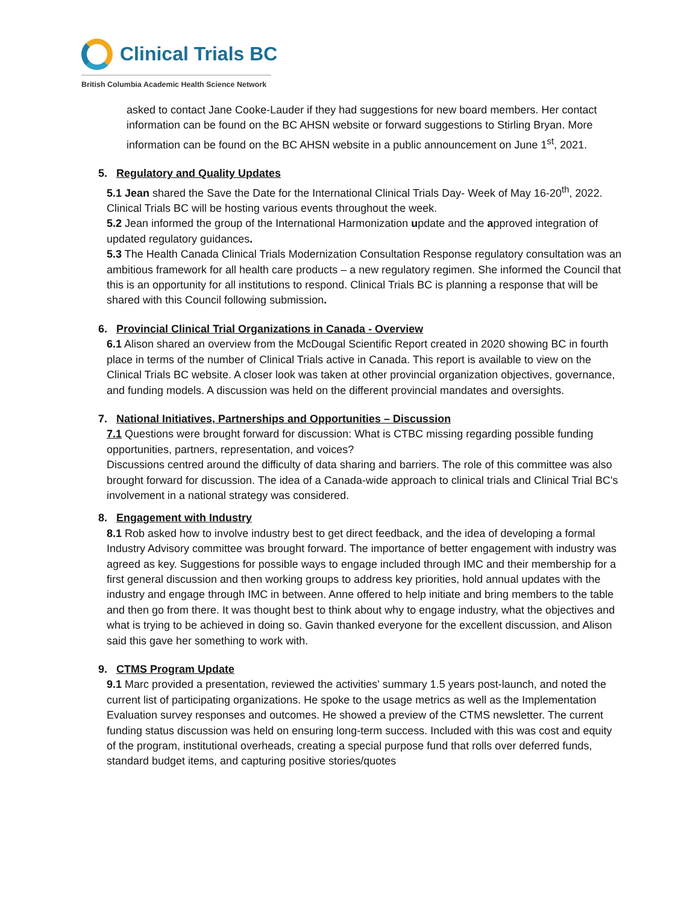Clinical Trials BC
British Columbia Academic Health Science Network
asked to contact Jane Cooke-Lauder if they had suggestions for new board members. Her contact information can be found on the BC AHSN website or forward suggestions to Stirling Bryan. More information can be found on the BC AHSN website in a public announcement on June 1<sup>st</sup>, 2021.
5. Regulatory and Quality Updates
5.1 Jean shared the Save the Date for the International Clinical Trials Day- Week of May 16-20<sup>th</sup>, 2022. Clinical Trials BC will be hosting various events throughout the week.
5.2 Jean informed the group of the International Harmonization update and the approved integration of updated regulatory guidances.
5.3 The Health Canada Clinical Trials Modernization Consultation Response regulatory consultation was an ambitious framework for all health care products – a new regulatory regimen. She informed the Council that this is an opportunity for all institutions to respond. Clinical Trials BC is planning a response that will be shared with this Council following submission.
6. Provincial Clinical Trial Organizations in Canada - Overview
6.1 Alison shared an overview from the McDougal Scientific Report created in 2020 showing BC in fourth place in terms of the number of Clinical Trials active in Canada. This report is available to view on the Clinical Trials BC website. A closer look was taken at other provincial organization objectives, governance, and funding models. A discussion was held on the different provincial mandates and oversights.
7. National Initiatives, Partnerships and Opportunities – Discussion
7.1 Questions were brought forward for discussion: What is CTBC missing regarding possible funding opportunities, partners, representation, and voices?
Discussions centred around the difficulty of data sharing and barriers. The role of this committee was also brought forward for discussion. The idea of a Canada-wide approach to clinical trials and Clinical Trial BC's involvement in a national strategy was considered.
8. Engagement with Industry
8.1 Rob asked how to involve industry best to get direct feedback, and the idea of developing a formal Industry Advisory committee was brought forward. The importance of better engagement with industry was agreed as key. Suggestions for possible ways to engage included through IMC and their membership for a first general discussion and then working groups to address key priorities, hold annual updates with the industry and engage through IMC in between. Anne offered to help initiate and bring members to the table and then go from there. It was thought best to think about why to engage industry, what the objectives and what is trying to be achieved in doing so. Gavin thanked everyone for the excellent discussion, and Alison said this gave her something to work with.
9. CTMS Program Update
9.1 Marc provided a presentation, reviewed the activities' summary 1.5 years post-launch, and noted the current list of participating organizations. He spoke to the usage metrics as well as the Implementation Evaluation survey responses and outcomes. He showed a preview of the CTMS newsletter. The current funding status discussion was held on ensuring long-term success. Included with this was cost and equity of the program, institutional overheads, creating a special purpose fund that rolls over deferred funds, standard budget items, and capturing positive stories/quotes